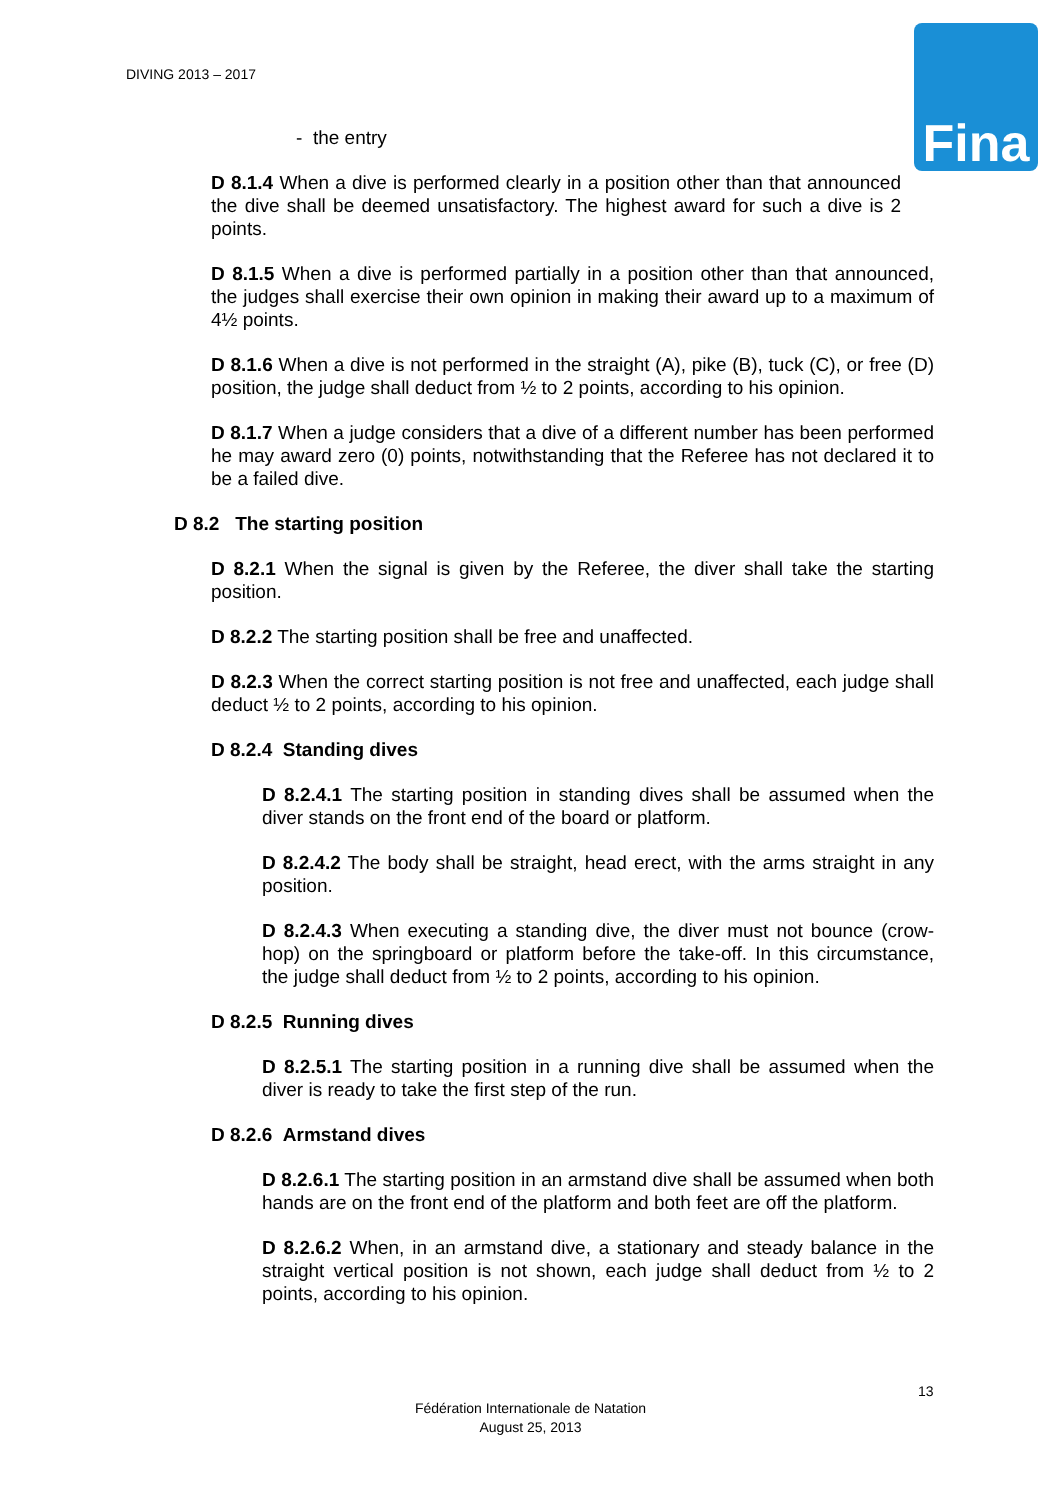DIVING 2013 – 2017
Fina
- the entry
D 8.1.4 When a dive is performed clearly in a position other than that announced the dive shall be deemed unsatisfactory. The highest award for such a dive is 2 points.
D 8.1.5 When a dive is performed partially in a position other than that announced, the judges shall exercise their own opinion in making their award up to a maximum of 4½ points.
D 8.1.6 When a dive is not performed in the straight (A), pike (B), tuck (C), or free (D) position, the judge shall deduct from ½ to 2 points, according to his opinion.
D 8.1.7 When a judge considers that a dive of a different number has been performed he may award zero (0) points, notwithstanding that the Referee has not declared it to be a failed dive.
D 8.2 The starting position
D 8.2.1 When the signal is given by the Referee, the diver shall take the starting position.
D 8.2.2 The starting position shall be free and unaffected.
D 8.2.3 When the correct starting position is not free and unaffected, each judge shall deduct ½ to 2 points, according to his opinion.
D 8.2.4 Standing dives
D 8.2.4.1 The starting position in standing dives shall be assumed when the diver stands on the front end of the board or platform.
D 8.2.4.2 The body shall be straight, head erect, with the arms straight in any position.
D 8.2.4.3 When executing a standing dive, the diver must not bounce (crow-hop) on the springboard or platform before the take-off. In this circumstance, the judge shall deduct from ½ to 2 points, according to his opinion.
D 8.2.5 Running dives
D 8.2.5.1 The starting position in a running dive shall be assumed when the diver is ready to take the first step of the run.
D 8.2.6 Armstand dives
D 8.2.6.1 The starting position in an armstand dive shall be assumed when both hands are on the front end of the platform and both feet are off the platform.
D 8.2.6.2 When, in an armstand dive, a stationary and steady balance in the straight vertical position is not shown, each judge shall deduct from ½ to 2 points, according to his opinion.
13
Fédération Internationale de Natation
August 25, 2013